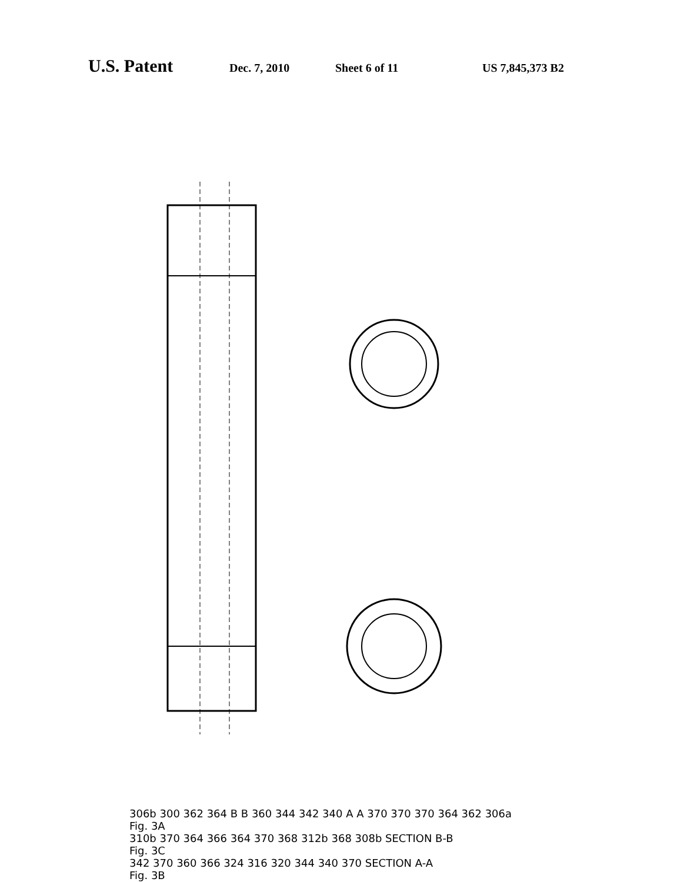U.S. Patent Dec. 7, 2010 Sheet 6 of 11 US 7,845,373 B2
306b 300 362 364 B B 360 344 342 340 A A 370 370 370 364 362 306a
Fig. 3A
310b 370 364 366 364 370 368 312b 368 308b SECTION B-B
Fig. 3C
342 370 360 366 324 316 320 344 340 370 SECTION A-A
Fig. 3B